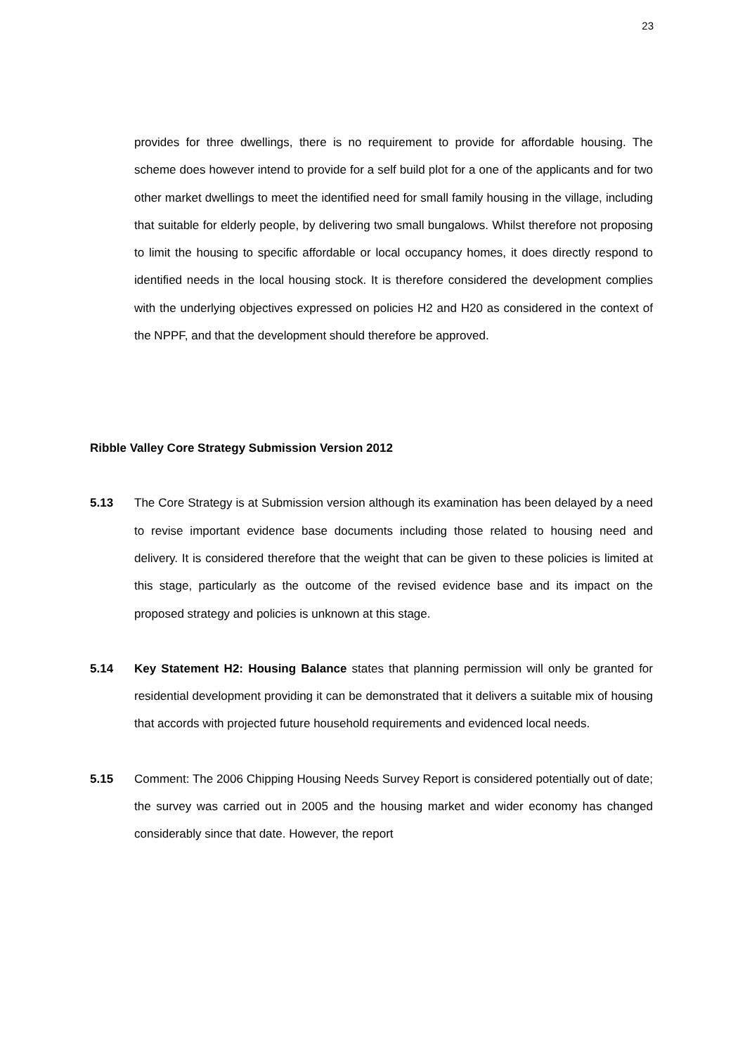23
provides for three dwellings, there is no requirement to provide for affordable housing. The scheme does however intend to provide for a self build plot for a one of the applicants and for two other market dwellings to meet the identified need for small family housing in the village, including that suitable for elderly people, by delivering two small bungalows. Whilst therefore not proposing to limit the housing to specific affordable or local occupancy homes, it does directly respond to identified needs in the local housing stock. It is therefore considered the development complies with the underlying objectives expressed on policies H2 and H20 as considered in the context of the NPPF, and that the development should therefore be approved.
Ribble Valley Core Strategy Submission Version 2012
5.13 The Core Strategy is at Submission version although its examination has been delayed by a need to revise important evidence base documents including those related to housing need and delivery. It is considered therefore that the weight that can be given to these policies is limited at this stage, particularly as the outcome of the revised evidence base and its impact on the proposed strategy and policies is unknown at this stage.
5.14 Key Statement H2: Housing Balance states that planning permission will only be granted for residential development providing it can be demonstrated that it delivers a suitable mix of housing that accords with projected future household requirements and evidenced local needs.
5.15 Comment: The 2006 Chipping Housing Needs Survey Report is considered potentially out of date; the survey was carried out in 2005 and the housing market and wider economy has changed considerably since that date. However, the report